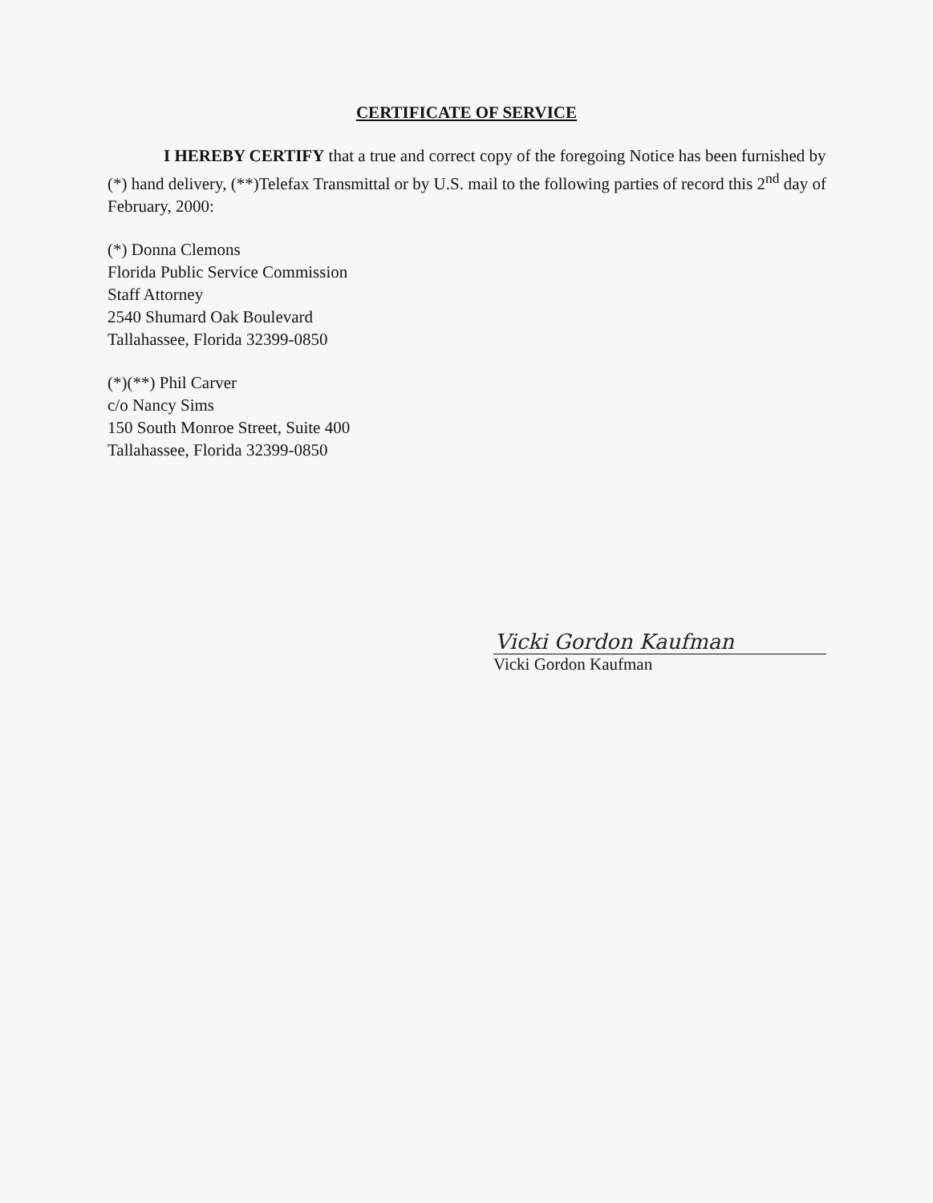CERTIFICATE OF SERVICE
I HEREBY CERTIFY that a true and correct copy of the foregoing Notice has been furnished by (*) hand delivery, (**)Telefax Transmittal or by U.S. mail to the following parties of record this 2<sup>nd</sup> day of February, 2000:
(*) Donna Clemons
Florida Public Service Commission
Staff Attorney
2540 Shumard Oak Boulevard
Tallahassee, Florida 32399-0850
(*)(**) Phil Carver
c/o Nancy Sims
150 South Monroe Street, Suite 400
Tallahassee, Florida 32399-0850
Vicki Gordon Kaufman
Vicki Gordon Kaufman